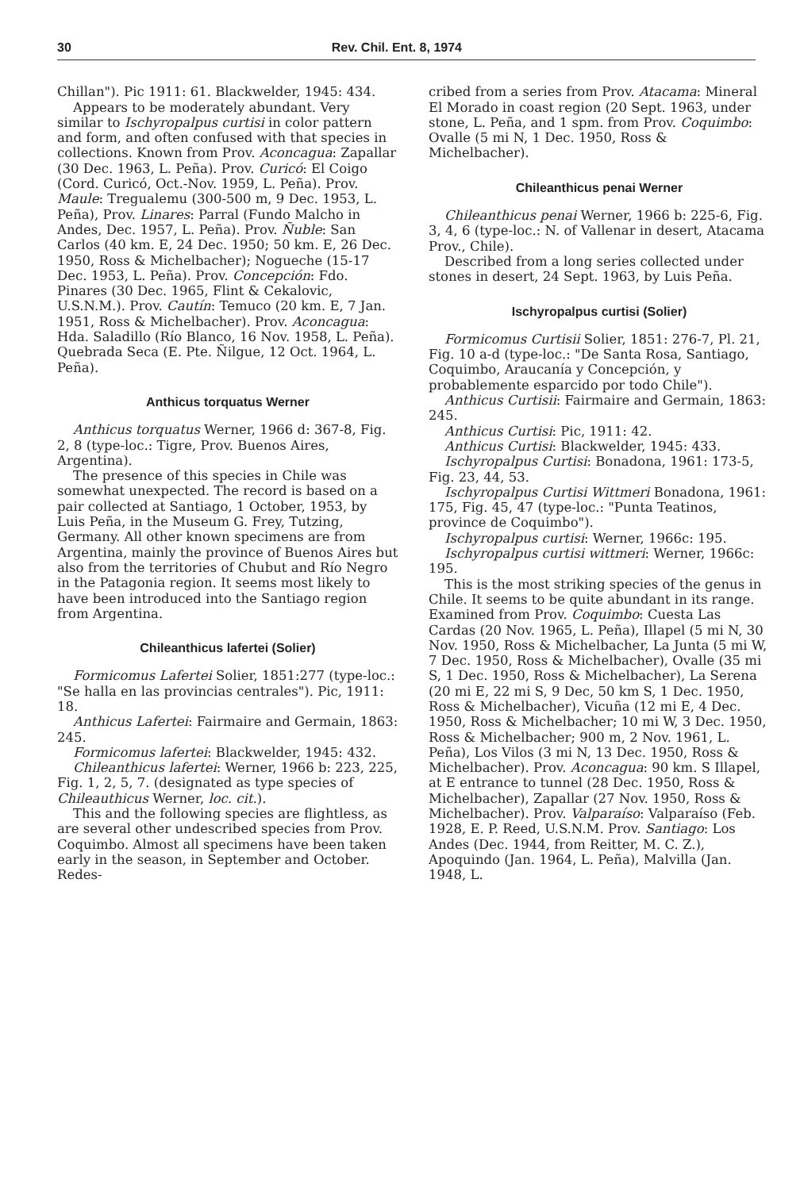30 Rev. Chil. Ent. 8, 1974
Chillan"). Pic 1911: 61. Blackwelder, 1945: 434.
Appears to be moderately abundant. Very similar to Ischyropalpus curtisi in color pattern and form, and often confused with that species in collections. Known from Prov. Aconcagua: Zapallar (30 Dec. 1963, L. Peña). Prov. Curicó: El Coigo (Cord. Curicó, Oct.-Nov. 1959, L. Peña). Prov. Maule: Tregualemu (300-500 m, 9 Dec. 1953, L. Peña), Prov. Linares: Parral (Fundo Malcho in Andes, Dec. 1957, L. Peña). Prov. Ñuble: San Carlos (40 km. E, 24 Dec. 1950; 50 km. E, 26 Dec. 1950, Ross & Michelbacher); Nogueche (15-17 Dec. 1953, L. Peña). Prov. Concepción: Fdo. Pinares (30 Dec. 1965, Flint & Cekalovic, U.S.N.M.). Prov. Cautín: Temuco (20 km. E, 7 Jan. 1951, Ross & Michelbacher). Prov. Aconcagua: Hda. Saladillo (Río Blanco, 16 Nov. 1958, L. Peña). Quebrada Seca (E. Pte. Ñilgue, 12 Oct. 1964, L. Peña).
Anthicus torquatus Werner
Anthicus torquatus Werner, 1966 d: 367-8, Fig. 2, 8 (type-loc.: Tigre, Prov. Buenos Aires, Argentina).
The presence of this species in Chile was somewhat unexpected. The record is based on a pair collected at Santiago, 1 October, 1953, by Luis Peña, in the Museum G. Frey, Tutzing, Germany. All other known specimens are from Argentina, mainly the province of Buenos Aires but also from the territories of Chubut and Río Negro in the Patagonia region. It seems most likely to have been introduced into the Santiago region from Argentina.
Chileanthicus lafertei (Solier)
Formicomus Lafertei Solier, 1851:277 (type-loc.: "Se halla en las provincias centrales"). Pic, 1911: 18.
Anthicus Lafertei: Fairmaire and Germain, 1863: 245.
Formicomus lafertei: Blackwelder, 1945: 432.
Chileanthicus lafertei: Werner, 1966 b: 223, 225, Fig. 1, 2, 5, 7. (designated as type species of Chileauthicus Werner, loc. cit.).
This and the following species are flightless, as are several other undescribed species from Prov. Coquimbo. Almost all specimens have been taken early in the season, in September and October. Redes-
cribed from a series from Prov. Atacama: Mineral El Morado in coast region (20 Sept. 1963, under stone, L. Peña, and 1 spm. from Prov. Coquimbo: Ovalle (5 mi N, 1 Dec. 1950, Ross & Michelbacher).
Chileanthicus penai Werner
Chileanthicus penai Werner, 1966 b: 225-6, Fig. 3, 4, 6 (type-loc.: N. of Vallenar in desert, Atacama Prov., Chile).
Described from a long series collected under stones in desert, 24 Sept. 1963, by Luis Peña.
Ischyropalpus curtisi (Solier)
Formicomus Curtisii Solier, 1851: 276-7, Pl. 21, Fig. 10 a-d (type-loc.: "De Santa Rosa, Santiago, Coquimbo, Araucanía y Concepción, y probablemente esparcido por todo Chile").
Anthicus Curtisii: Fairmaire and Germain, 1863: 245.
Anthicus Curtisi: Pic, 1911: 42.
Anthicus Curtisi: Blackwelder, 1945: 433.
Ischyropalpus Curtisi: Bonadona, 1961: 173-5, Fig. 23, 44, 53.
Ischyropalpus Curtisi Wittmeri Bonadona, 1961: 175, Fig. 45, 47 (type-loc.: "Punta Teatinos, province de Coquimbo").
Ischyropalpus curtisi: Werner, 1966c: 195.
Ischyropalpus curtisi wittmeri: Werner, 1966c: 195.
This is the most striking species of the genus in Chile. It seems to be quite abundant in its range. Examined from Prov. Coquimbo: Cuesta Las Cardas (20 Nov. 1965, L. Peña), Illapel (5 mi N, 30 Nov. 1950, Ross & Michelbacher, La Junta (5 mi W, 7 Dec. 1950, Ross & Michelbacher), Ovalle (35 mi S, 1 Dec. 1950, Ross & Michelbacher), La Serena (20 mi E, 22 mi S, 9 Dec, 50 km S, 1 Dec. 1950, Ross & Michelbacher), Vicuña (12 mi E, 4 Dec. 1950, Ross & Michelbacher; 10 mi W, 3 Dec. 1950, Ross & Michelbacher; 900 m, 2 Nov. 1961, L. Peña), Los Vilos (3 mi N, 13 Dec. 1950, Ross & Michelbacher). Prov. Aconcagua: 90 km. S Illapel, at E entrance to tunnel (28 Dec. 1950, Ross & Michelbacher), Zapallar (27 Nov. 1950, Ross & Michelbacher). Prov. Valparaíso: Valparaíso (Feb. 1928, E. P. Reed, U.S.N.M. Prov. Santiago: Los Andes (Dec. 1944, from Reitter, M. C. Z.), Apoquindo (Jan. 1964, L. Peña), Malvilla (Jan. 1948, L.